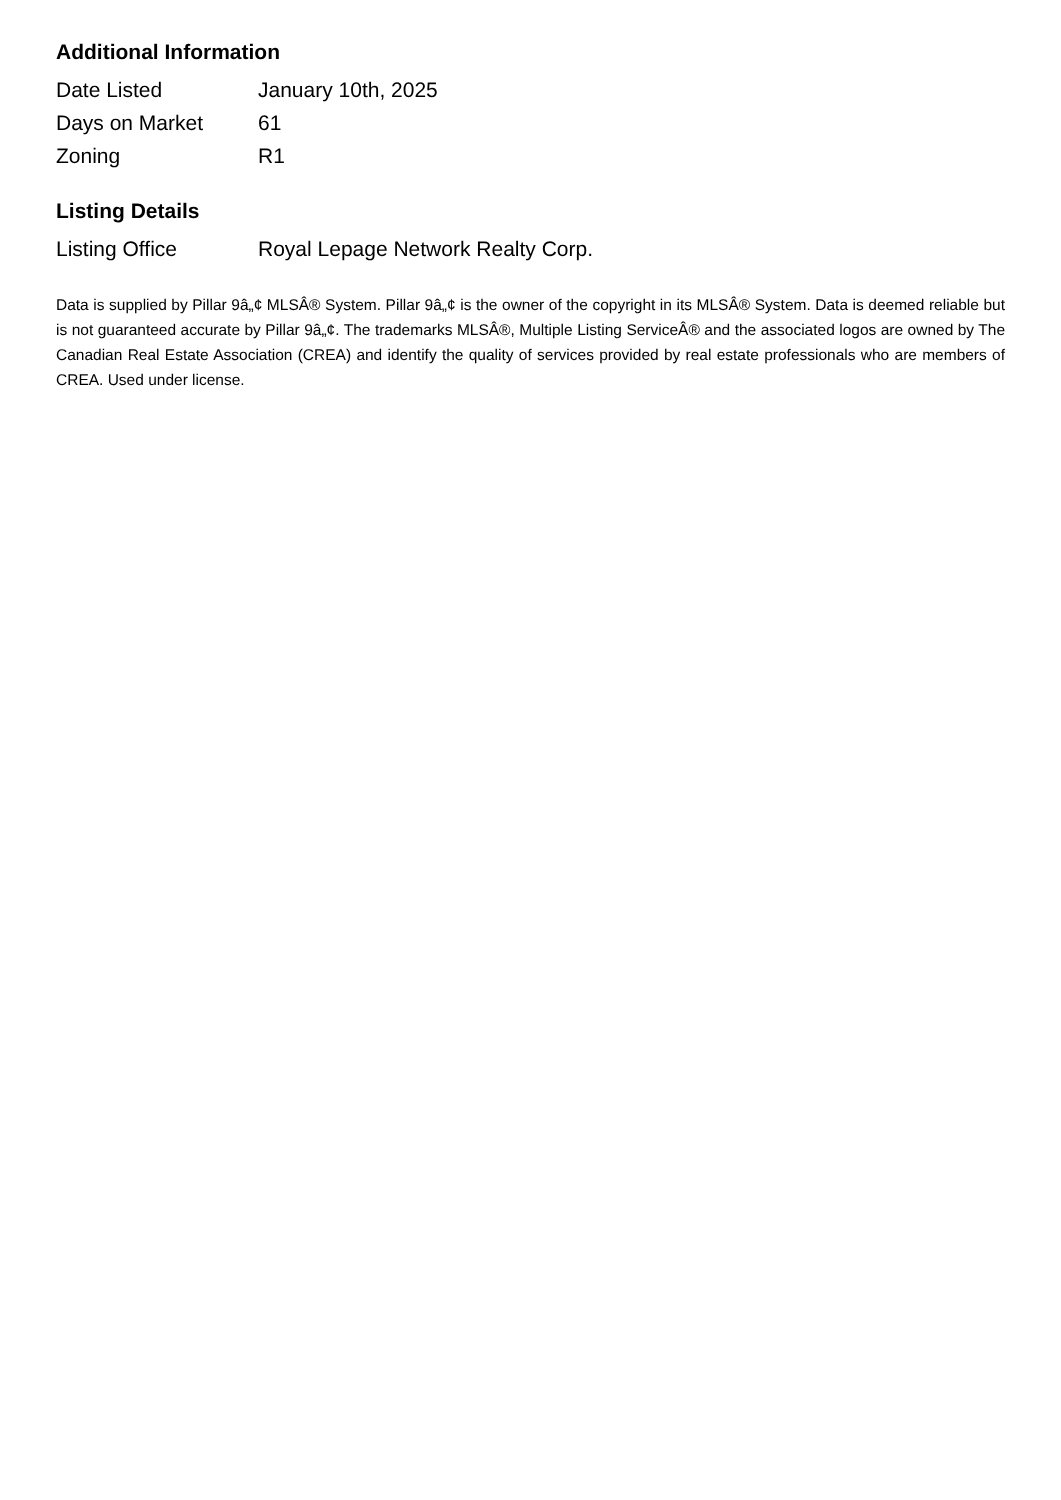Additional Information
| Date Listed | January 10th, 2025 |
| Days on Market | 61 |
| Zoning | R1 |
Listing Details
| Listing Office | Royal Lepage Network Realty Corp. |
Data is supplied by Pillar 9â„¢ MLSÂ® System. Pillar 9â„¢ is the owner of the copyright in its MLSÂ® System. Data is deemed reliable but is not guaranteed accurate by Pillar 9â„¢. The trademarks MLSÂ®, Multiple Listing ServiceÂ® and the associated logos are owned by The Canadian Real Estate Association (CREA) and identify the quality of services provided by real estate professionals who are members of CREA. Used under license.